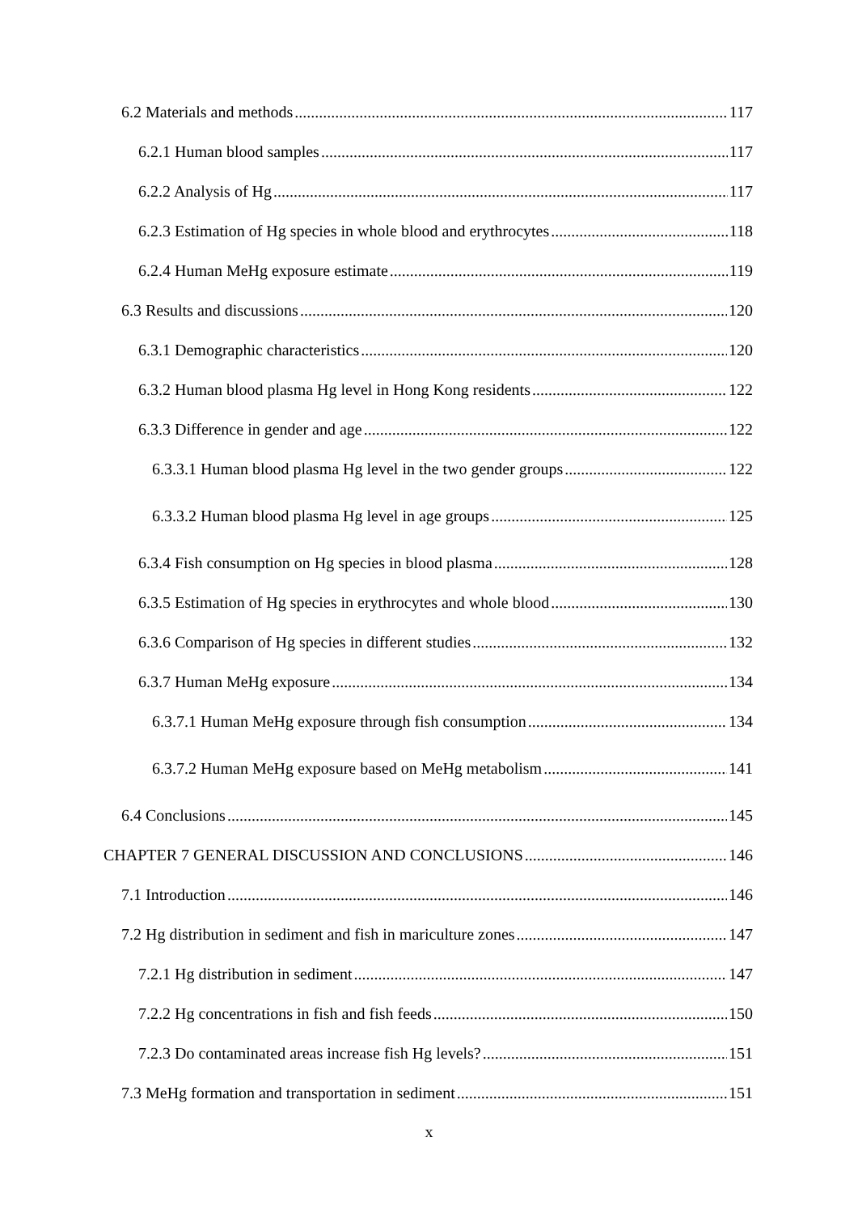6.2 Materials and methods 117
6.2.1 Human blood samples 117
6.2.2 Analysis of Hg 117
6.2.3 Estimation of Hg species in whole blood and erythrocytes 118
6.2.4 Human MeHg exposure estimate 119
6.3 Results and discussions 120
6.3.1 Demographic characteristics 120
6.3.2 Human blood plasma Hg level in Hong Kong residents 122
6.3.3 Difference in gender and age 122
6.3.3.1 Human blood plasma Hg level in the two gender groups 122
6.3.3.2 Human blood plasma Hg level in age groups 125
6.3.4 Fish consumption on Hg species in blood plasma 128
6.3.5 Estimation of Hg species in erythrocytes and whole blood 130
6.3.6 Comparison of Hg species in different studies 132
6.3.7 Human MeHg exposure 134
6.3.7.1 Human MeHg exposure through fish consumption 134
6.3.7.2 Human MeHg exposure based on MeHg metabolism 141
6.4 Conclusions 145
CHAPTER 7 GENERAL DISCUSSION AND CONCLUSIONS 146
7.1 Introduction 146
7.2 Hg distribution in sediment and fish in mariculture zones 147
7.2.1 Hg distribution in sediment 147
7.2.2 Hg concentrations in fish and fish feeds 150
7.2.3 Do contaminated areas increase fish Hg levels? 151
7.3 MeHg formation and transportation in sediment 151
x